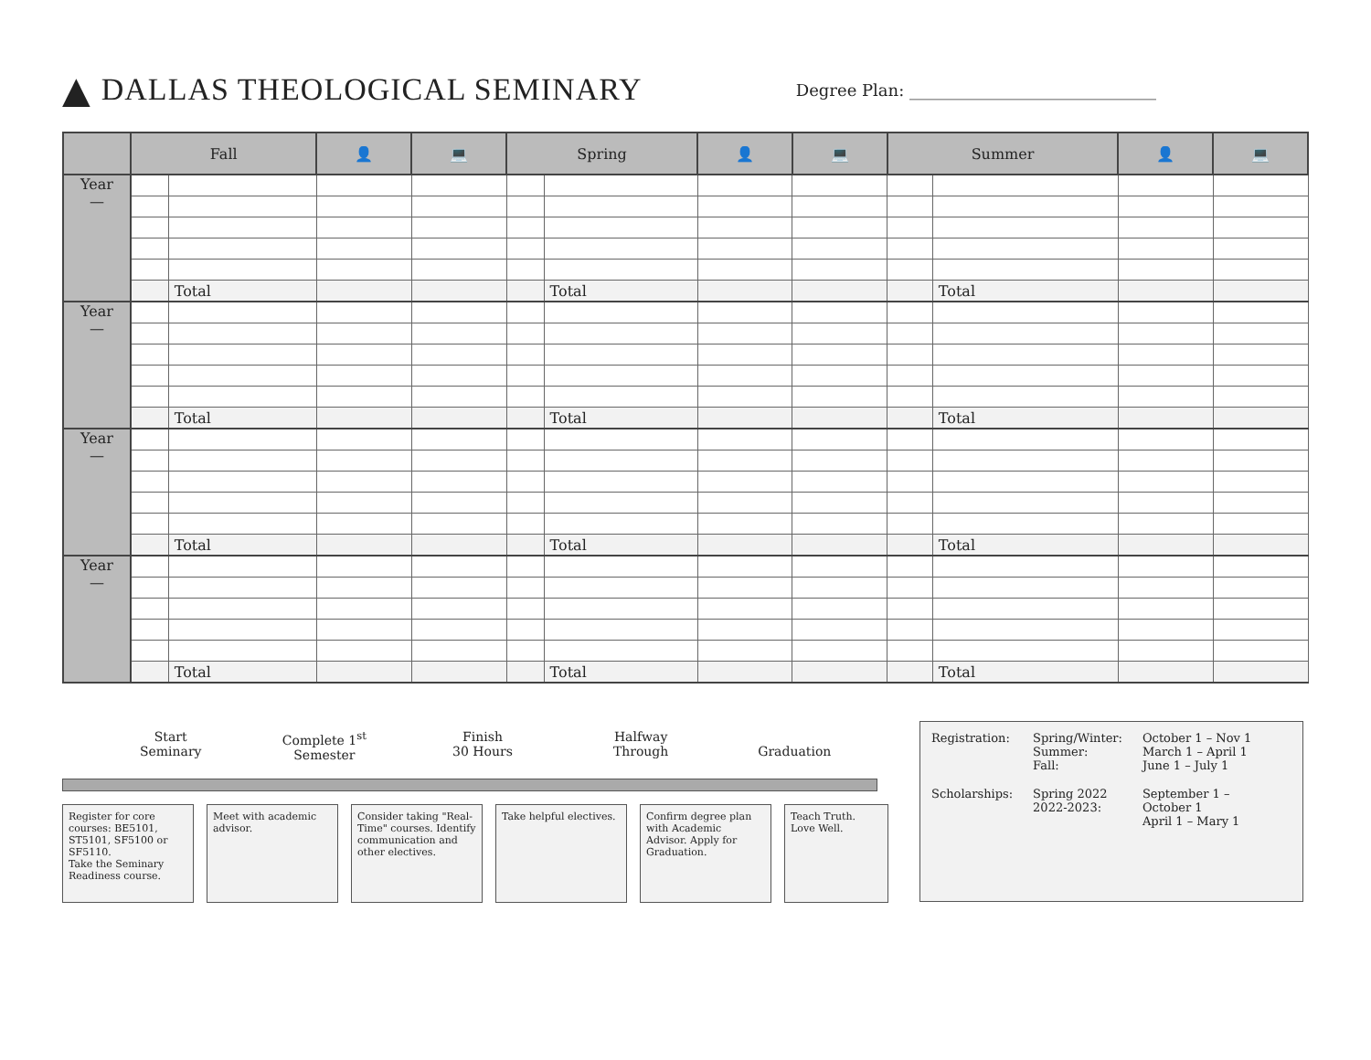▲ DALLAS THEOLOGICAL SEMINARY Degree Plan: ______________________________
| | Fall | | 👤 | 💻 | Spring | | 👤 | 💻 | Summer | | 👤 | 💻 |
| --- | --- | --- | --- | --- | --- | --- | --- | --- | --- | --- | --- | --- |
| Year — | | | | | | | | | | | | |
| | | Total | | | | Total | | | | Total | | |
| Year — | | | | | | | | | | | | |
| | | Total | | | | Total | | | | Total | | |
| Year — | | | | | | | | | | | | |
| | | Total | | | | Total | | | | Total | | |
| Year — | | | | | | | | | | | | |
| | | Total | | | | Total | | | | Total | | |
Start
Seminary
Complete 1<sup>st</sup>
Semester
Finish
30 Hours
Halfway
Through
Graduation
Register for core courses: BE5101, ST5101, SF5100 or SF5110.
Take the Seminary Readiness course.
Meet with academic advisor.
Consider taking "Real-Time" courses. Identify communication and other electives.
Take helpful electives.
Confirm degree plan with Academic Advisor. Apply for Graduation.
Teach Truth. Love Well.
| Registration: | Spring/Winter: Summer: Fall: | October 1 – Nov 1 March 1 – April 1 June 1 – July 1 |
| Scholarships: | Spring 2022 2022-2023: | September 1 – October 1 April 1 – Mary 1 |